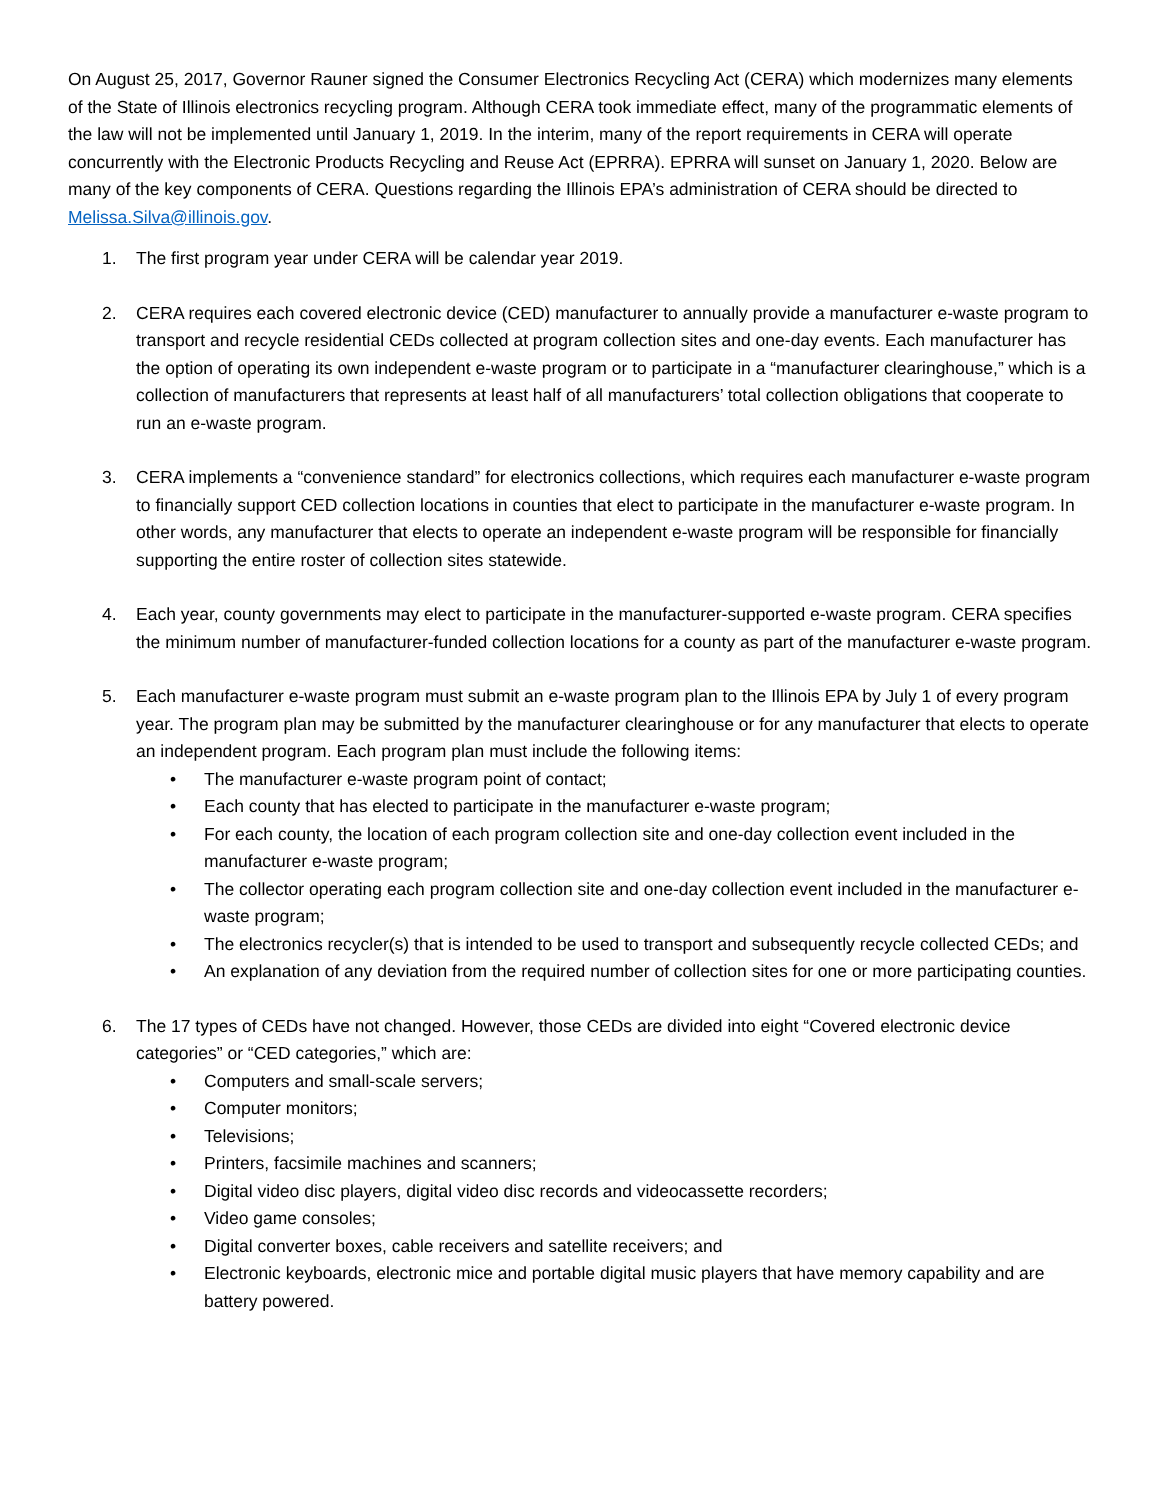On August 25, 2017, Governor Rauner signed the Consumer Electronics Recycling Act (CERA) which modernizes many elements of the State of Illinois electronics recycling program. Although CERA took immediate effect, many of the programmatic elements of the law will not be implemented until January 1, 2019. In the interim, many of the report requirements in CERA will operate concurrently with the Electronic Products Recycling and Reuse Act (EPRRA). EPRRA will sunset on January 1, 2020. Below are many of the key components of CERA. Questions regarding the Illinois EPA’s administration of CERA should be directed to Melissa.Silva@illinois.gov.
1. The first program year under CERA will be calendar year 2019.
2. CERA requires each covered electronic device (CED) manufacturer to annually provide a manufacturer e-waste program to transport and recycle residential CEDs collected at program collection sites and one-day events. Each manufacturer has the option of operating its own independent e-waste program or to participate in a “manufacturer clearinghouse,” which is a collection of manufacturers that represents at least half of all manufacturers’ total collection obligations that cooperate to run an e-waste program.
3. CERA implements a “convenience standard” for electronics collections, which requires each manufacturer e-waste program to financially support CED collection locations in counties that elect to participate in the manufacturer e-waste program. In other words, any manufacturer that elects to operate an independent e-waste program will be responsible for financially supporting the entire roster of collection sites statewide.
4. Each year, county governments may elect to participate in the manufacturer-supported e-waste program. CERA specifies the minimum number of manufacturer-funded collection locations for a county as part of the manufacturer e-waste program.
5. Each manufacturer e-waste program must submit an e-waste program plan to the Illinois EPA by July 1 of every program year. The program plan may be submitted by the manufacturer clearinghouse or for any manufacturer that elects to operate an independent program. Each program plan must include the following items:
• The manufacturer e-waste program point of contact;
• Each county that has elected to participate in the manufacturer e-waste program;
• For each county, the location of each program collection site and one-day collection event included in the manufacturer e-waste program;
• The collector operating each program collection site and one-day collection event included in the manufacturer e-waste program;
• The electronics recycler(s) that is intended to be used to transport and subsequently recycle collected CEDs; and
• An explanation of any deviation from the required number of collection sites for one or more participating counties.
6. The 17 types of CEDs have not changed. However, those CEDs are divided into eight “Covered electronic device categories” or “CED categories,” which are:
• Computers and small-scale servers;
• Computer monitors;
• Televisions;
• Printers, facsimile machines and scanners;
• Digital video disc players, digital video disc records and videocassette recorders;
• Video game consoles;
• Digital converter boxes, cable receivers and satellite receivers; and
• Electronic keyboards, electronic mice and portable digital music players that have memory capability and are battery powered.